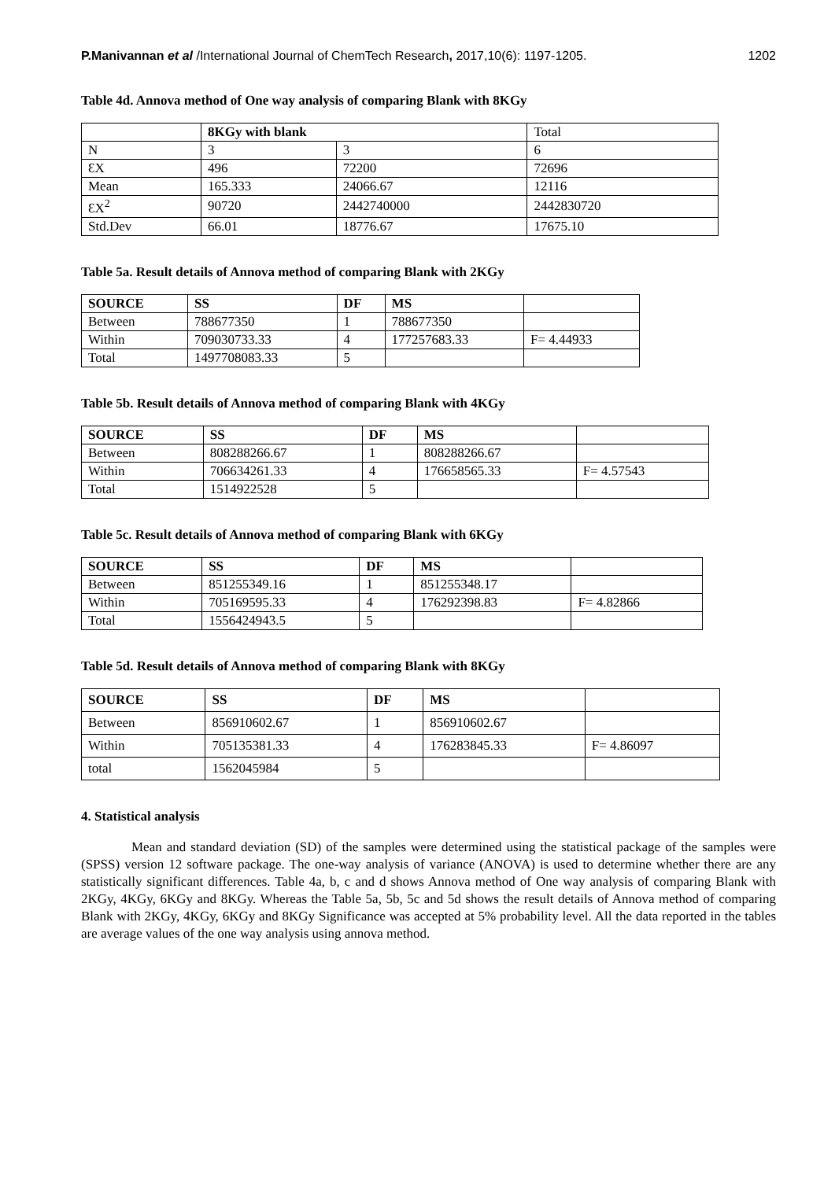P.Manivannan et al /International Journal of ChemTech Research, 2017,10(6): 1197-1205. 1202
Table 4d. Annova method of One way analysis of comparing Blank with 8KGy
| | 8KGy with blank | | Total |
| N | 3 | 3 | 6 |
| ƐX | 496 | 72200 | 72696 |
| Mean | 165.333 | 24066.67 | 12116 |
| ƐX<sup>2</sup> | 90720 | 2442740000 | 2442830720 |
| Std.Dev | 66.01 | 18776.67 | 17675.10 |
Table 5a. Result details of Annova method of comparing Blank with 2KGy
| SOURCE | SS | DF | MS | |
| --- | --- | --- | --- | --- |
| Between | 788677350 | 1 | 788677350 | |
| Within | 709030733.33 | 4 | 177257683.33 | F= 4.44933 |
| Total | 1497708083.33 | 5 | | |
Table 5b. Result details of Annova method of comparing Blank with 4KGy
| SOURCE | SS | DF | MS | |
| --- | --- | --- | --- | --- |
| Between | 808288266.67 | 1 | 808288266.67 | |
| Within | 706634261.33 | 4 | 176658565.33 | F= 4.57543 |
| Total | 1514922528 | 5 | | |
Table 5c. Result details of Annova method of comparing Blank with 6KGy
| SOURCE | SS | DF | MS | |
| --- | --- | --- | --- | --- |
| Between | 851255349.16 | 1 | 851255348.17 | |
| Within | 705169595.33 | 4 | 176292398.83 | F= 4.82866 |
| Total | 1556424943.5 | 5 | | |
Table 5d. Result details of Annova method of comparing Blank with 8KGy
| SOURCE | SS | DF | MS | |
| --- | --- | --- | --- | --- |
| Between | 856910602.67 | 1 | 856910602.67 | |
| Within | 705135381.33 | 4 | 176283845.33 | F= 4.86097 |
| total | 1562045984 | 5 | | |
4. Statistical analysis
Mean and standard deviation (SD) of the samples were determined using the statistical package of the samples were (SPSS) version 12 software package. The one-way analysis of variance (ANOVA) is used to determine whether there are any statistically significant differences. Table 4a, b, c and d shows Annova method of One way analysis of comparing Blank with 2KGy, 4KGy, 6KGy and 8KGy. Whereas the Table 5a, 5b, 5c and 5d shows the result details of Annova method of comparing Blank with 2KGy, 4KGy, 6KGy and 8KGy Significance was accepted at 5% probability level. All the data reported in the tables are average values of the one way analysis using annova method.